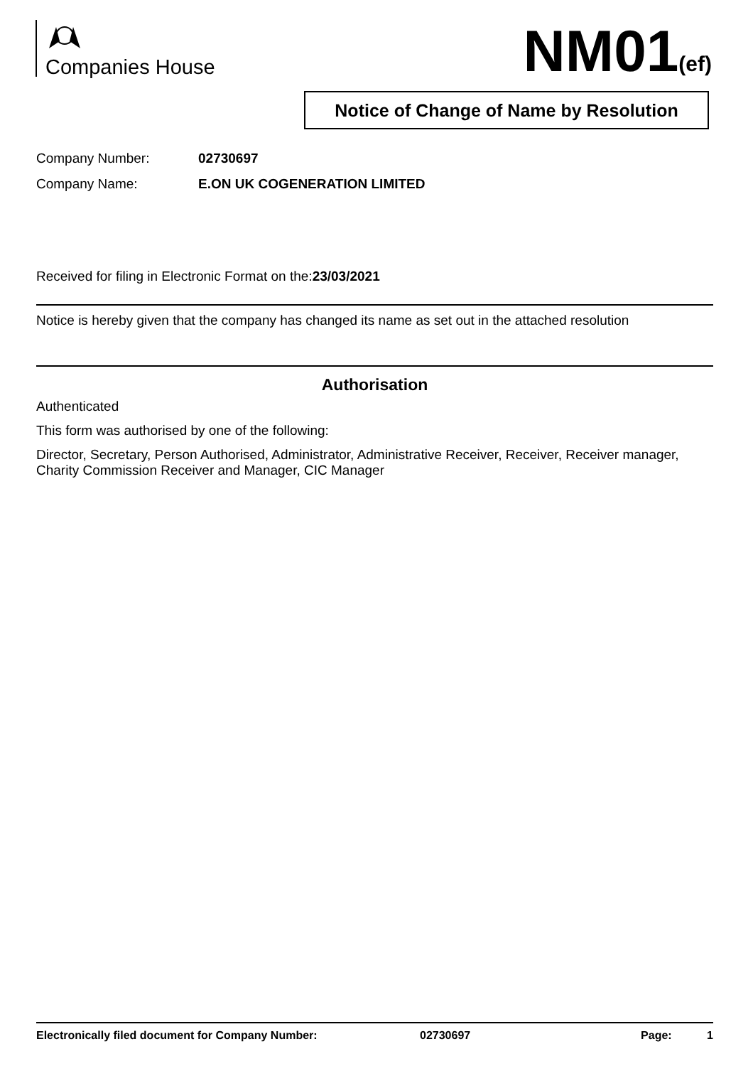Companies House NM01(ef)
Notice of Change of Name by Resolution
Company Number: 02730697
Company Name: E.ON UK COGENERATION LIMITED
Received for filing in Electronic Format on the:23/03/2021
Notice is hereby given that the company has changed its name as set out in the attached resolution
Authorisation
Authenticated
This form was authorised by one of the following:
Director, Secretary, Person Authorised, Administrator, Administrative Receiver, Receiver, Receiver manager, Charity Commission Receiver and Manager, CIC Manager
Electronically filed document for Company Number: 02730697 Page: 1